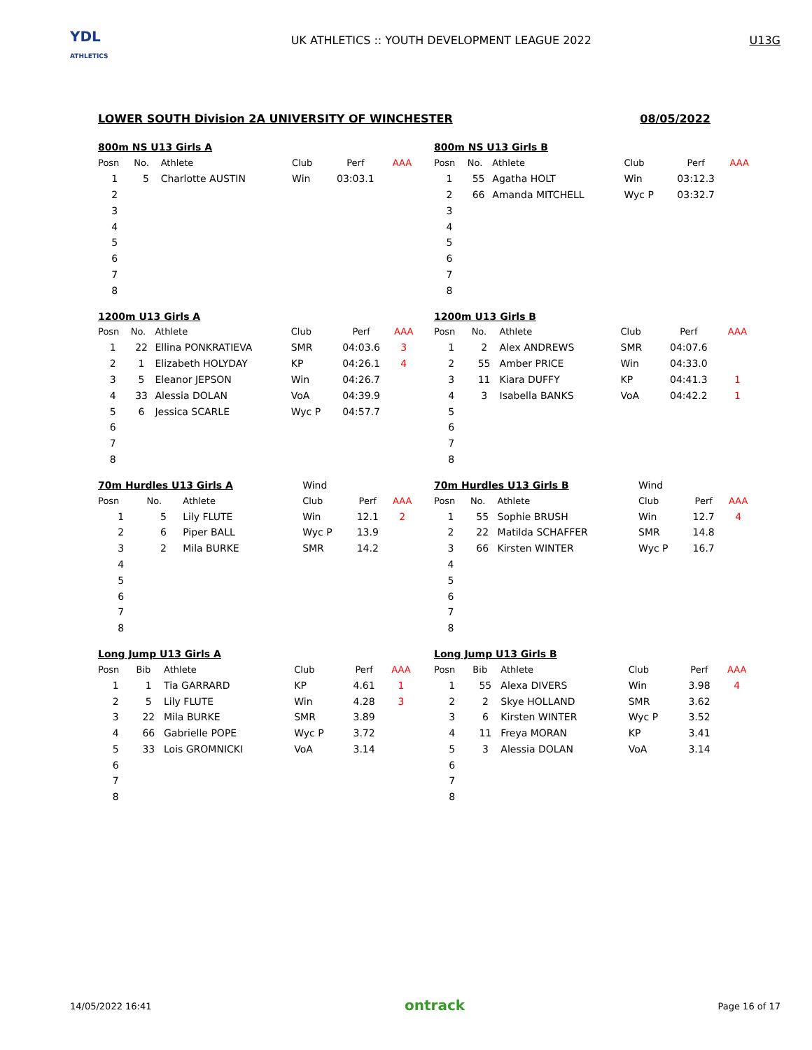YDL
ATHLETICS
UK ATHLETICS :: YOUTH DEVELOPMENT LEAGUE 2022
U13G
LOWER SOUTH Division 2A UNIVERSITY OF WINCHESTER 08/05/2022
| 800m NS U13 Girls A | | | | | |
| Posn | No. | Athlete | Club | Perf | AAA |
| 1 | 5 | Charlotte AUSTIN | Win | 03:03.1 | |
| 2 | | | | | |
| 3 | | | | | |
| 4 | | | | | |
| 5 | | | | | |
| 6 | | | | | |
| 7 | | | | | |
| 8 | | | | | |
| 800m NS U13 Girls B | | | | | |
| Posn | No. | Athlete | Club | Perf | AAA |
| 1 | 55 | Agatha HOLT | Win | 03:12.3 | |
| 2 | 66 | Amanda MITCHELL | Wyc P | 03:32.7 | |
| 3 | | | | | |
| 4 | | | | | |
| 5 | | | | | |
| 6 | | | | | |
| 7 | | | | | |
| 8 | | | | | |
| 1200m U13 Girls A | | | | | |
| Posn | No. | Athlete | Club | Perf | AAA |
| 1 | 22 | Ellina PONKRATIEVA | SMR | 04:03.6 | 3 |
| 2 | 1 | Elizabeth HOLYDAY | KP | 04:26.1 | 4 |
| 3 | 5 | Eleanor JEPSON | Win | 04:26.7 | |
| 4 | 33 | Alessia DOLAN | VoA | 04:39.9 | |
| 5 | 6 | Jessica SCARLE | Wyc P | 04:57.7 | |
| 6 | | | | | |
| 7 | | | | | |
| 8 | | | | | |
| 1200m U13 Girls B | | | | | |
| Posn | No. | Athlete | Club | Perf | AAA |
| 1 | 2 | Alex ANDREWS | SMR | 04:07.6 | |
| 2 | 55 | Amber PRICE | Win | 04:33.0 | |
| 3 | 11 | Kiara DUFFY | KP | 04:41.3 | 1 |
| 4 | 3 | Isabella BANKS | VoA | 04:42.2 | 1 |
| 5 | | | | | |
| 6 | | | | | |
| 7 | | | | | |
| 8 | | | | | |
| 70m Hurdles U13 Girls A | | | Wind | | |
| Posn | No. | Athlete | Club | Perf | AAA |
| 1 | 5 | Lily FLUTE | Win | 12.1 | 2 |
| 2 | 6 | Piper BALL | Wyc P | 13.9 | |
| 3 | 2 | Mila BURKE | SMR | 14.2 | |
| 4 | | | | | |
| 5 | | | | | |
| 6 | | | | | |
| 7 | | | | | |
| 8 | | | | | |
| 70m Hurdles U13 Girls B | | | Wind | | |
| Posn | No. | Athlete | Club | Perf | AAA |
| 1 | 55 | Sophie BRUSH | Win | 12.7 | 4 |
| 2 | 22 | Matilda SCHAFFER | SMR | 14.8 | |
| 3 | 66 | Kirsten WINTER | Wyc P | 16.7 | |
| 4 | | | | | |
| 5 | | | | | |
| 6 | | | | | |
| 7 | | | | | |
| 8 | | | | | |
| Long Jump U13 Girls A | | | | | |
| Posn | Bib | Athlete | Club | Perf | AAA |
| 1 | 1 | Tia GARRARD | KP | 4.61 | 1 |
| 2 | 5 | Lily FLUTE | Win | 4.28 | 3 |
| 3 | 22 | Mila BURKE | SMR | 3.89 | |
| 4 | 66 | Gabrielle POPE | Wyc P | 3.72 | |
| 5 | 33 | Lois GROMNICKI | VoA | 3.14 | |
| 6 | | | | | |
| 7 | | | | | |
| 8 | | | | | |
| Long Jump U13 Girls B | | | | | |
| Posn | Bib | Athlete | Club | Perf | AAA |
| 1 | 55 | Alexa DIVERS | Win | 3.98 | 4 |
| 2 | 2 | Skye HOLLAND | SMR | 3.62 | |
| 3 | 6 | Kirsten WINTER | Wyc P | 3.52 | |
| 4 | 11 | Freya MORAN | KP | 3.41 | |
| 5 | 3 | Alessia DOLAN | VoA | 3.14 | |
| 6 | | | | | |
| 7 | | | | | |
| 8 | | | | | |
14/05/2022 16:41 ontrack Page 16 of 17